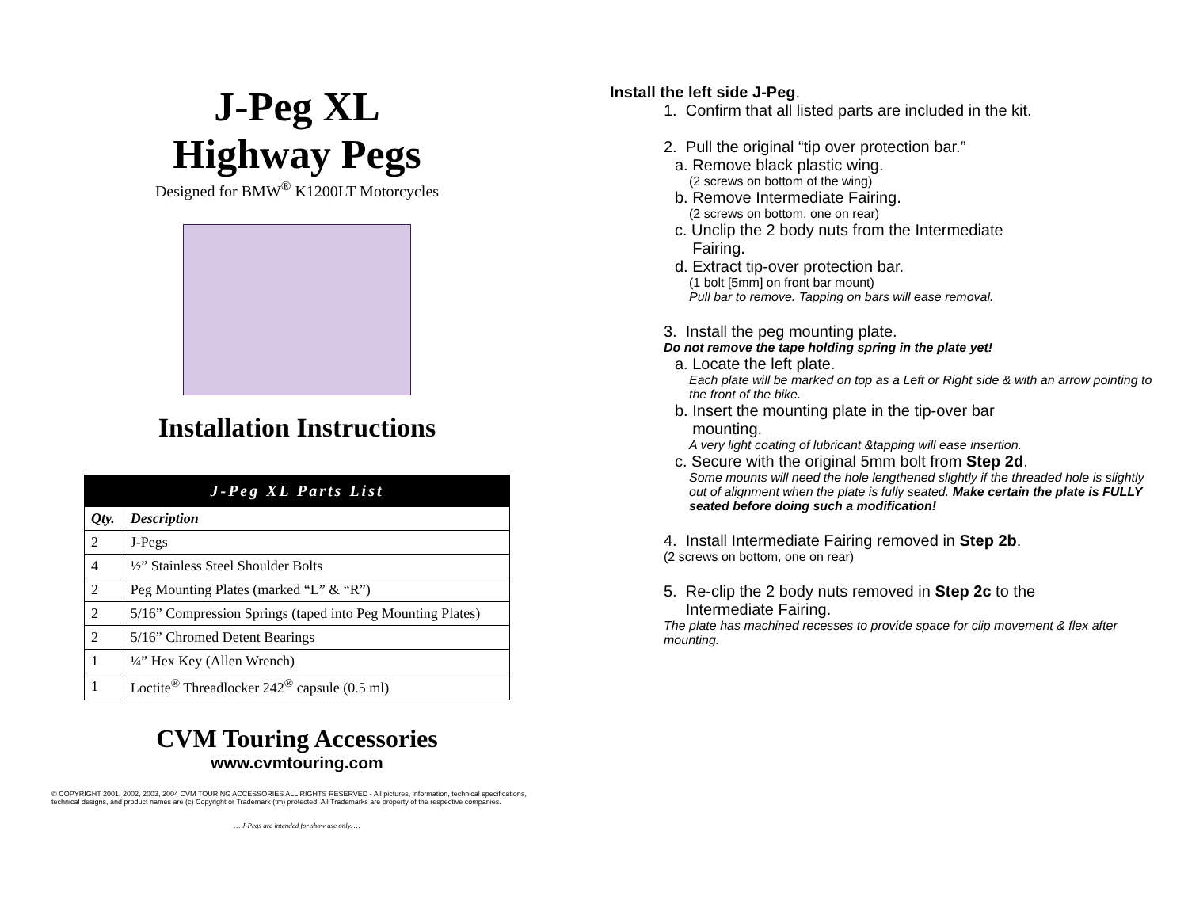J-Peg XL
Highway Pegs
Designed for BMW<sup>®</sup> K1200LT Motorcycles
Installation Instructions
| J-Peg XL Parts List | |
| --- | --- |
| Qty. | Description |
| 2 | J-Pegs |
| 4 | ½” Stainless Steel Shoulder Bolts |
| 2 | Peg Mounting Plates (marked “L” & “R”) |
| 2 | 5/16” Compression Springs (taped into Peg Mounting Plates) |
| 2 | 5/16” Chromed Detent Bearings |
| 1 | ¼” Hex Key (Allen Wrench) |
| 1 | Loctite<sup>®</sup> Threadlocker 242<sup>®</sup> capsule (0.5 ml) |
CVM Touring Accessories
www.cvmtouring.com
© COPYRIGHT 2001, 2002, 2003, 2004 CVM TOURING ACCESSORIES ALL RIGHTS RESERVED - All pictures, information, technical specifications, technical designs, and product names are (c) Copyright or Trademark (tm) protected. All Trademarks are property of the respective companies.
… J-Pegs are intended for show use only. …
Install the left side J-Peg.
1. Confirm that all listed parts are included in the kit.
2. Pull the original “tip over protection bar.”
a. Remove black plastic wing.
(2 screws on bottom of the wing)
b. Remove Intermediate Fairing.
(2 screws on bottom, one on rear)
c. Unclip the 2 body nuts from the Intermediate
Fairing.
d. Extract tip-over protection bar.
(1 bolt [5mm] on front bar mount)
Pull bar to remove. Tapping on bars will ease removal.
3. Install the peg mounting plate.
Do not remove the tape holding spring in the plate yet!
a. Locate the left plate.
Each plate will be marked on top as a Left or Right side & with an arrow pointing to the front of the bike.
b. Insert the mounting plate in the tip-over bar
mounting.
A very light coating of lubricant &tapping will ease insertion.
c. Secure with the original 5mm bolt from Step 2d.
Some mounts will need the hole lengthened slightly if the threaded hole is slightly out of alignment when the plate is fully seated. Make certain the plate is FULLY seated before doing such a modification!
4. Install Intermediate Fairing removed in Step 2b.
(2 screws on bottom, one on rear)
5. Re-clip the 2 body nuts removed in Step 2c to the
Intermediate Fairing.
The plate has machined recesses to provide space for clip movement & flex after mounting.